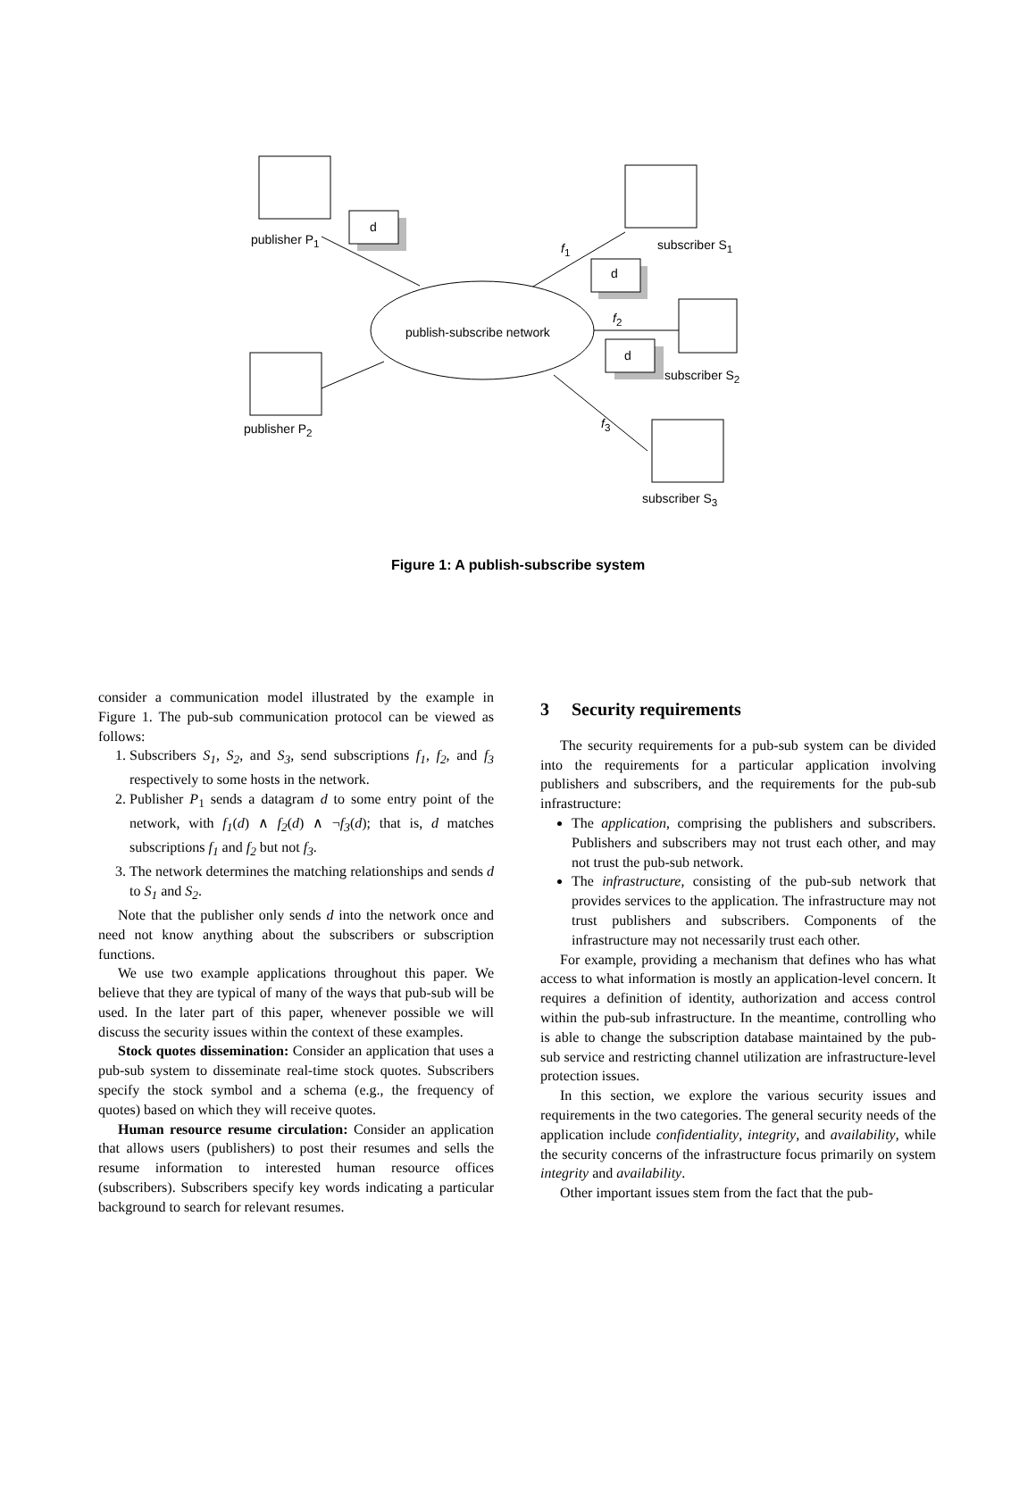d
d
d
publisher P<sub>1</sub> subscriber S<sub>1</sub> f<sub>1</sub>
publish-subscribe network
f<sub>2</sub>
subscriber S<sub>2</sub>
publisher P<sub>2</sub> f<sub>3</sub>
subscriber S<sub>3</sub>
Figure 1: A publish-subscribe system
consider a communication model illustrated by the example in Figure 1. The pub-sub communication protocol can be viewed as follows:
1. Subscribers S<sub>1</sub>, S<sub>2</sub>, and S<sub>3</sub>, send subscriptions f<sub>1</sub>, f<sub>2</sub>, and f<sub>3</sub> respectively to some hosts in the network.
2. Publisher P<sub>1</sub> sends a datagram d to some entry point of the network, with f<sub>1</sub>(d) ∧ f<sub>2</sub>(d) ∧ ¬f<sub>3</sub>(d); that is, d matches subscriptions f<sub>1</sub> and f<sub>2</sub> but not f<sub>3</sub>.
3. The network determines the matching relationships and sends d to S<sub>1</sub> and S<sub>2</sub>.
Note that the publisher only sends d into the network once and need not know anything about the subscribers or subscription functions.
We use two example applications throughout this paper. We believe that they are typical of many of the ways that pub-sub will be used. In the later part of this paper, whenever possible we will discuss the security issues within the context of these examples.
Stock quotes dissemination: Consider an application that uses a pub-sub system to disseminate real-time stock quotes. Subscribers specify the stock symbol and a schema (e.g., the frequency of quotes) based on which they will receive quotes.
Human resource resume circulation: Consider an application that allows users (publishers) to post their resumes and sells the resume information to interested human resource offices (subscribers). Subscribers specify key words indicating a particular background to search for relevant resumes.
3 Security requirements
The security requirements for a pub-sub system can be divided into the requirements for a particular application involving publishers and subscribers, and the requirements for the pub-sub infrastructure:
The application, comprising the publishers and subscribers. Publishers and subscribers may not trust each other, and may not trust the pub-sub network.
The infrastructure, consisting of the pub-sub network that provides services to the application. The infrastructure may not trust publishers and subscribers. Components of the infrastructure may not necessarily trust each other.
For example, providing a mechanism that defines who has what access to what information is mostly an application-level concern. It requires a definition of identity, authorization and access control within the pub-sub infrastructure. In the meantime, controlling who is able to change the subscription database maintained by the pub-sub service and restricting channel utilization are infrastructure-level protection issues.
In this section, we explore the various security issues and requirements in the two categories. The general security needs of the application include confidentiality, integrity, and availability, while the security concerns of the infrastructure focus primarily on system integrity and availability.
Other important issues stem from the fact that the pub-